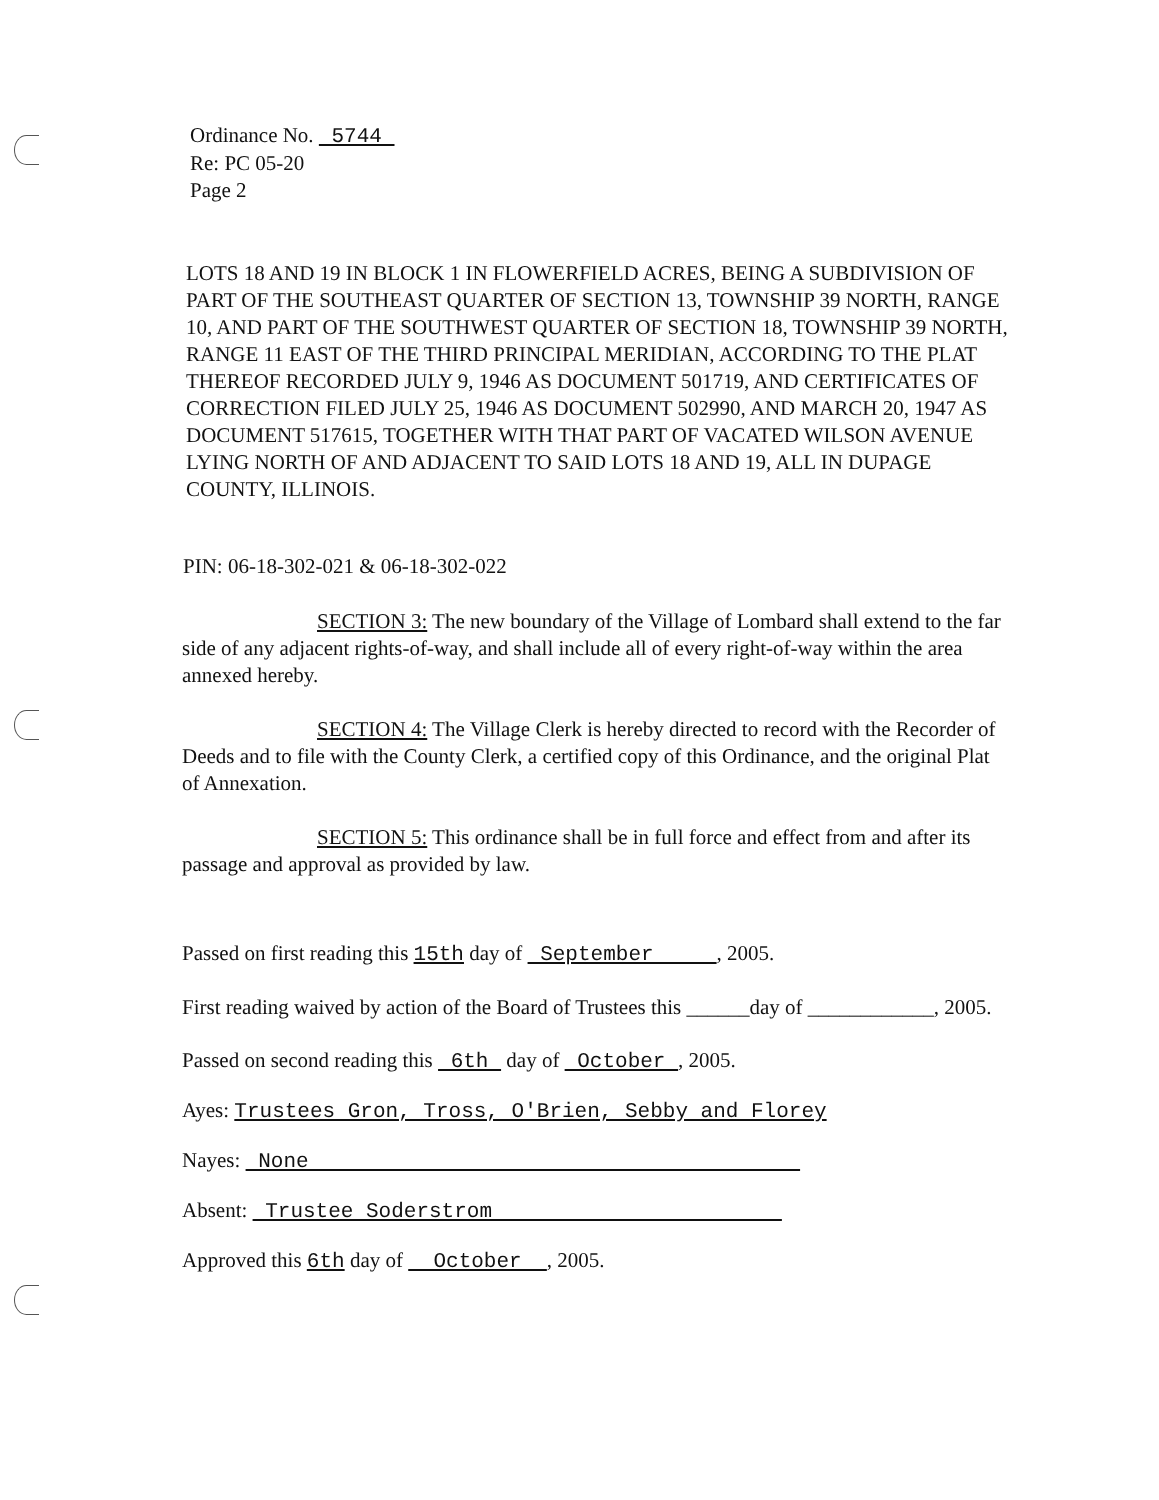Ordinance No. 5744
Re: PC 05-20
Page 2
LOTS 18 AND 19 IN BLOCK 1 IN FLOWERFIELD ACRES, BEING A SUBDIVISION OF PART OF THE SOUTHEAST QUARTER OF SECTION 13, TOWNSHIP 39 NORTH, RANGE 10, AND PART OF THE SOUTHWEST QUARTER OF SECTION 18, TOWNSHIP 39 NORTH, RANGE 11 EAST OF THE THIRD PRINCIPAL MERIDIAN, ACCORDING TO THE PLAT THEREOF RECORDED JULY 9, 1946 AS DOCUMENT 501719, AND CERTIFICATES OF CORRECTION FILED JULY 25, 1946 AS DOCUMENT 502990, AND MARCH 20, 1947 AS DOCUMENT 517615, TOGETHER WITH THAT PART OF VACATED WILSON AVENUE LYING NORTH OF AND ADJACENT TO SAID LOTS 18 AND 19, ALL IN DUPAGE COUNTY, ILLINOIS.
PIN: 06-18-302-021 & 06-18-302-022
SECTION 3: The new boundary of the Village of Lombard shall extend to the far side of any adjacent rights-of-way, and shall include all of every right-of-way within the area annexed hereby.
SECTION 4: The Village Clerk is hereby directed to record with the Recorder of Deeds and to file with the County Clerk, a certified copy of this Ordinance, and the original Plat of Annexation.
SECTION 5: This ordinance shall be in full force and effect from and after its passage and approval as provided by law.
Passed on first reading this 15th day of September , 2005.
First reading waived by action of the Board of Trustees this ______day of ____________, 2005.
Passed on second reading this 6th day of October , 2005.
Ayes: Trustees Gron, Tross, O'Brien, Sebby and Florey
Nayes: None
Absent: Trustee Soderstrom
Approved this 6th day of October , 2005.